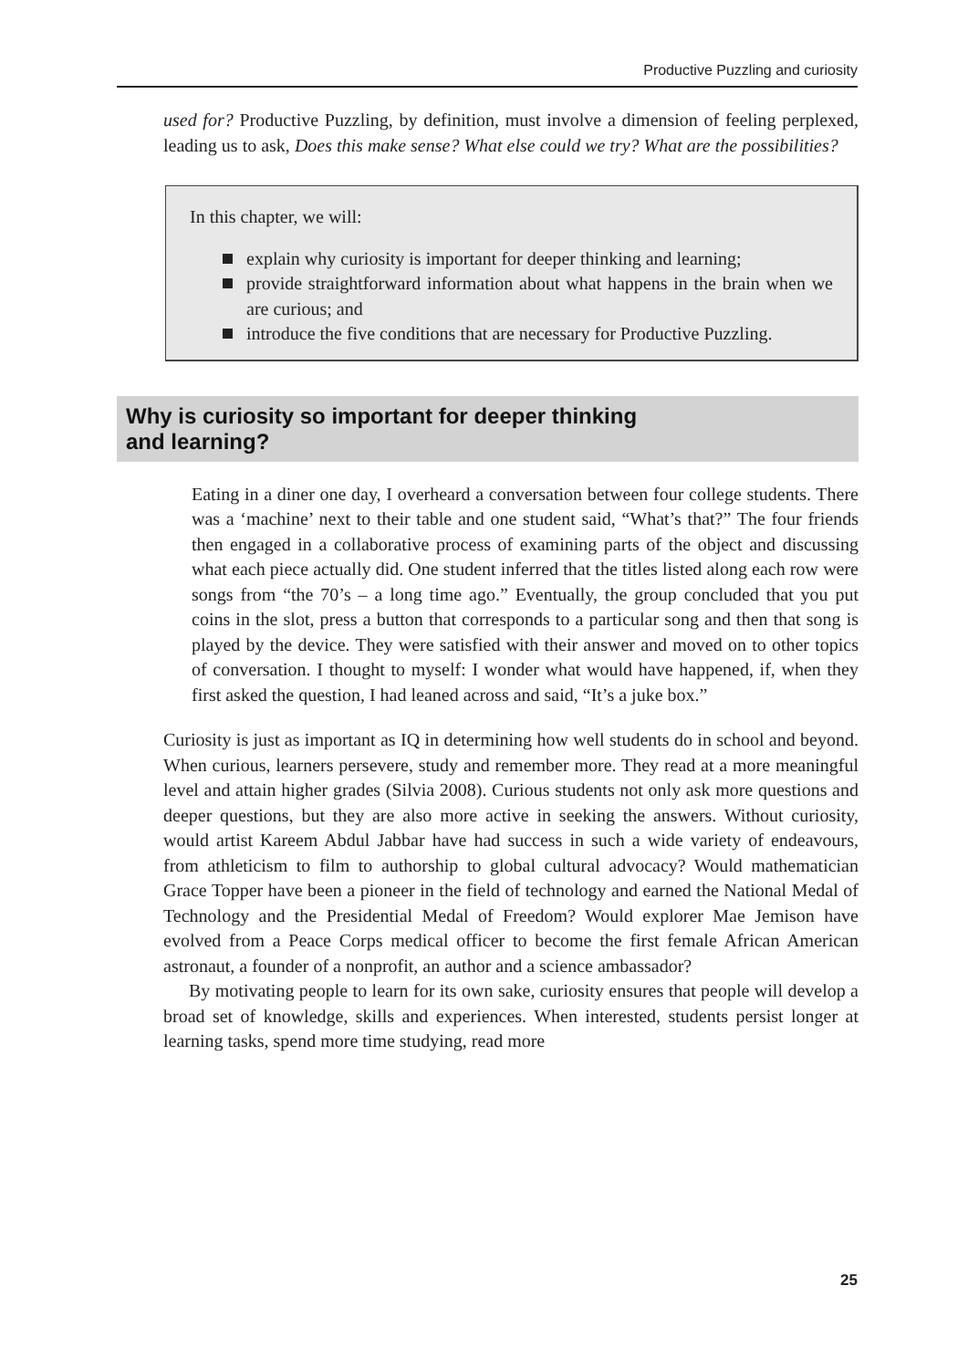Productive Puzzling and curiosity
used for? Productive Puzzling, by definition, must involve a dimension of feeling perplexed, leading us to ask, Does this make sense? What else could we try? What are the possibilities?
In this chapter, we will:
explain why curiosity is important for deeper thinking and learning;
provide straightforward information about what happens in the brain when we are curious; and
introduce the five conditions that are necessary for Productive Puzzling.
Why is curiosity so important for deeper thinking
and learning?
Eating in a diner one day, I overheard a conversation between four college students. There was a ‘machine’ next to their table and one student said, “What’s that?” The four friends then engaged in a collaborative process of examining parts of the object and discussing what each piece actually did. One student inferred that the titles listed along each row were songs from “the 70’s – a long time ago.” Eventually, the group concluded that you put coins in the slot, press a button that corresponds to a particular song and then that song is played by the device. They were satisfied with their answer and moved on to other topics of conversation. I thought to myself: I wonder what would have happened, if, when they first asked the question, I had leaned across and said, “It’s a juke box.”
Curiosity is just as important as IQ in determining how well students do in school and beyond. When curious, learners persevere, study and remember more. They read at a more meaningful level and attain higher grades (Silvia 2008). Curious students not only ask more questions and deeper questions, but they are also more active in seeking the answers. Without curiosity, would artist Kareem Abdul Jabbar have had success in such a wide variety of endeavours, from athleticism to film to authorship to global cultural advocacy? Would mathematician Grace Topper have been a pioneer in the field of technology and earned the National Medal of Technology and the Presidential Medal of Freedom? Would explorer Mae Jemison have evolved from a Peace Corps medical officer to become the first female African American astronaut, a founder of a nonprofit, an author and a science ambassador?
By motivating people to learn for its own sake, curiosity ensures that people will develop a broad set of knowledge, skills and experiences. When interested, students persist longer at learning tasks, spend more time studying, read more
25